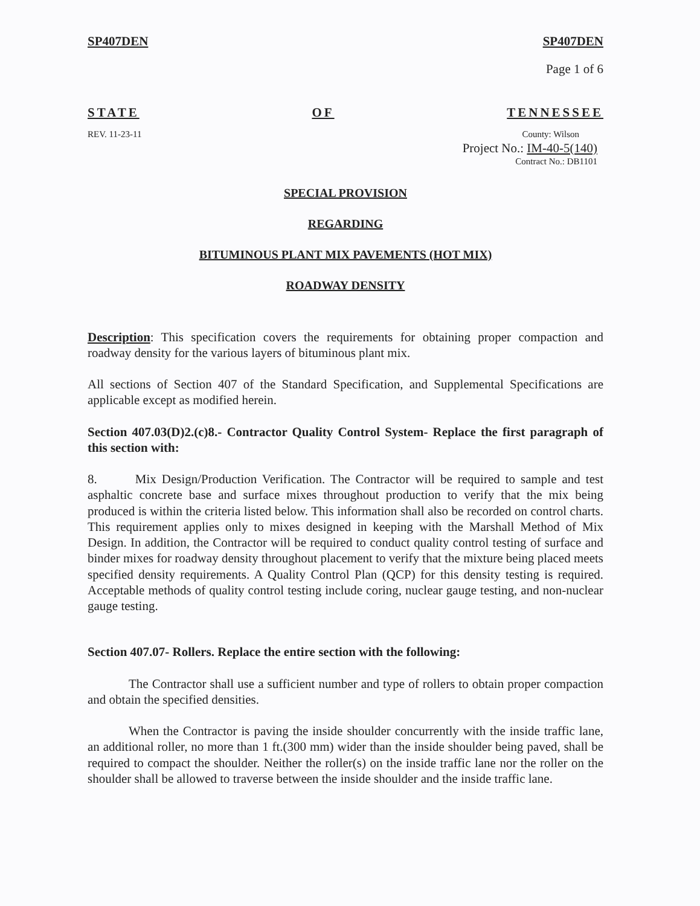SP407DEN SP407DEN
Page 1 of 6
STATE OF TENNESSEE
REV. 11-23-11 County: Wilson
Project No.: IM-40-5(140)
Contract No.: DB1101
SPECIAL PROVISION
REGARDING
BITUMINOUS PLANT MIX PAVEMENTS (HOT MIX)
ROADWAY DENSITY
Description: This specification covers the requirements for obtaining proper compaction and roadway density for the various layers of bituminous plant mix.
All sections of Section 407 of the Standard Specification, and Supplemental Specifications are applicable except as modified herein.
Section 407.03(D)2.(c)8.- Contractor Quality Control System- Replace the first paragraph of this section with:
8. Mix Design/Production Verification. The Contractor will be required to sample and test asphaltic concrete base and surface mixes throughout production to verify that the mix being produced is within the criteria listed below. This information shall also be recorded on control charts. This requirement applies only to mixes designed in keeping with the Marshall Method of Mix Design. In addition, the Contractor will be required to conduct quality control testing of surface and binder mixes for roadway density throughout placement to verify that the mixture being placed meets specified density requirements. A Quality Control Plan (QCP) for this density testing is required. Acceptable methods of quality control testing include coring, nuclear gauge testing, and non-nuclear gauge testing.
Section 407.07- Rollers. Replace the entire section with the following:
The Contractor shall use a sufficient number and type of rollers to obtain proper compaction and obtain the specified densities.
When the Contractor is paving the inside shoulder concurrently with the inside traffic lane, an additional roller, no more than 1 ft.(300 mm) wider than the inside shoulder being paved, shall be required to compact the shoulder. Neither the roller(s) on the inside traffic lane nor the roller on the shoulder shall be allowed to traverse between the inside shoulder and the inside traffic lane.